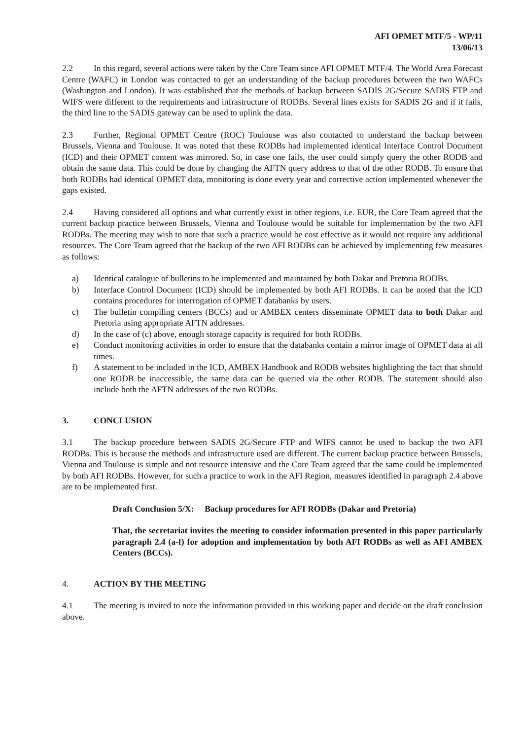AFI OPMET MTF/5 - WP/11
13/06/13
2.2 In this regard, several actions were taken by the Core Team since AFI OPMET MTF/4. The World Area Forecast Centre (WAFC) in London was contacted to get an understanding of the backup procedures between the two WAFCs (Washington and London). It was established that the methods of backup between SADIS 2G/Secure SADIS FTP and WIFS were different to the requirements and infrastructure of RODBs. Several lines exists for SADIS 2G and if it fails, the third line to the SADIS gateway can be used to uplink the data.
2.3 Further, Regional OPMET Centre (ROC) Toulouse was also contacted to understand the backup between Brussels, Vienna and Toulouse. It was noted that these RODBs had implemented identical Interface Control Document (ICD) and their OPMET content was mirrored. So, in case one fails, the user could simply query the other RODB and obtain the same data. This could be done by changing the AFTN query address to that of the other RODB. To ensure that both RODBs had identical OPMET data, monitoring is done every year and corrective action implemented whenever the gaps existed.
2.4 Having considered all options and what currently exist in other regions, i.e. EUR, the Core Team agreed that the current backup practice between Brussels, Vienna and Toulouse would be suitable for implementation by the two AFI RODBs. The meeting may wish to note that such a practice would be cost effective as it would not require any additional resources. The Core Team agreed that the backup of the two AFI RODBs can be achieved by implementing few measures as follows:
a) Identical catalogue of bulletins to be implemented and maintained by both Dakar and Pretoria RODBs.
b) Interface Control Document (ICD) should be implemented by both AFI RODBs. It can be noted that the ICD contains procedures for interrogation of OPMET databanks by users.
c) The bulletin compiling centers (BCCs) and or AMBEX centers disseminate OPMET data to both Dakar and Pretoria using appropriate AFTN addresses.
d) In the case of (c) above, enough storage capacity is required for both RODBs.
e) Conduct monitoring activities in order to ensure that the databanks contain a mirror image of OPMET data at all times.
f) A statement to be included in the ICD, AMBEX Handbook and RODB websites highlighting the fact that should one RODB be inaccessible, the same data can be queried via the other RODB. The statement should also include both the AFTN addresses of the two RODBs.
3. CONCLUSION
3.1 The backup procedure between SADIS 2G/Secure FTP and WIFS cannot be used to backup the two AFI RODBs. This is because the methods and infrastructure used are different. The current backup practice between Brussels, Vienna and Toulouse is simple and not resource intensive and the Core Team agreed that the same could be implemented by both AFI RODBs. However, for such a practice to work in the AFI Region, measures identified in paragraph 2.4 above are to be implemented first.
Draft Conclusion 5/X: Backup procedures for AFI RODBs (Dakar and Pretoria)
That, the secretariat invites the meeting to consider information presented in this paper particularly paragraph 2.4 (a-f) for adoption and implementation by both AFI RODBs as well as AFI AMBEX Centers (BCCs).
4. ACTION BY THE MEETING
4.1 The meeting is invited to note the information provided in this working paper and decide on the draft conclusion above.